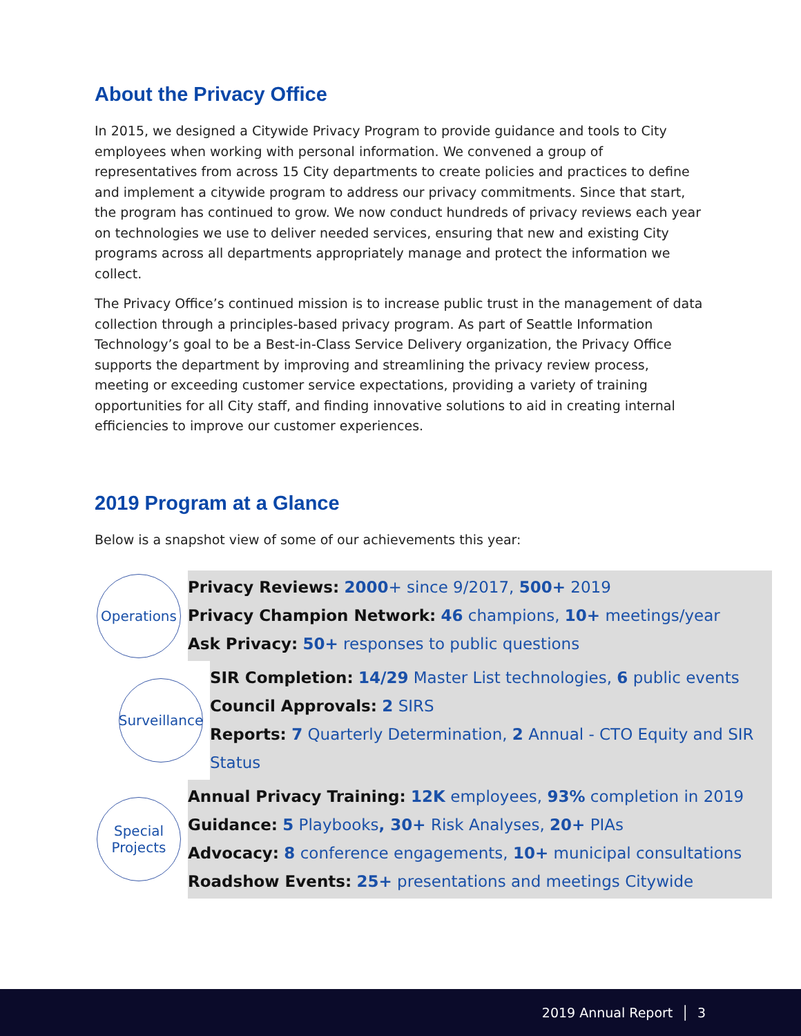About the Privacy Office
In 2015, we designed a Citywide Privacy Program to provide guidance and tools to City employees when working with personal information. We convened a group of representatives from across 15 City departments to create policies and practices to define and implement a citywide program to address our privacy commitments. Since that start, the program has continued to grow. We now conduct hundreds of privacy reviews each year on technologies we use to deliver needed services, ensuring that new and existing City programs across all departments appropriately manage and protect the information we collect.
The Privacy Office’s continued mission is to increase public trust in the management of data collection through a principles-based privacy program. As part of Seattle Information Technology’s goal to be a Best-in-Class Service Delivery organization, the Privacy Office supports the department by improving and streamlining the privacy review process, meeting or exceeding customer service expectations, providing a variety of training opportunities for all City staff, and finding innovative solutions to aid in creating internal efficiencies to improve our customer experiences.
2019 Program at a Glance
Below is a snapshot view of some of our achievements this year:
Operations
Privacy Reviews: 2000+ since 9/2017, 500+ 2019
Privacy Champion Network: 46 champions, 10+ meetings/year
Ask Privacy: 50+ responses to public questions
Surveillance
SIR Completion: 14/29 Master List technologies, 6 public events
Council Approvals: 2 SIRS
Reports: 7 Quarterly Determination, 2 Annual - CTO Equity and SIR Status
Special
Projects
Annual Privacy Training: 12K employees, 93% completion in 2019
Guidance: 5 Playbooks, 30+ Risk Analyses, 20+ PIAs
Advocacy: 8 conference engagements, 10+ municipal consultations
Roadshow Events: 25+ presentations and meetings Citywide
2019 Annual Report │ 3